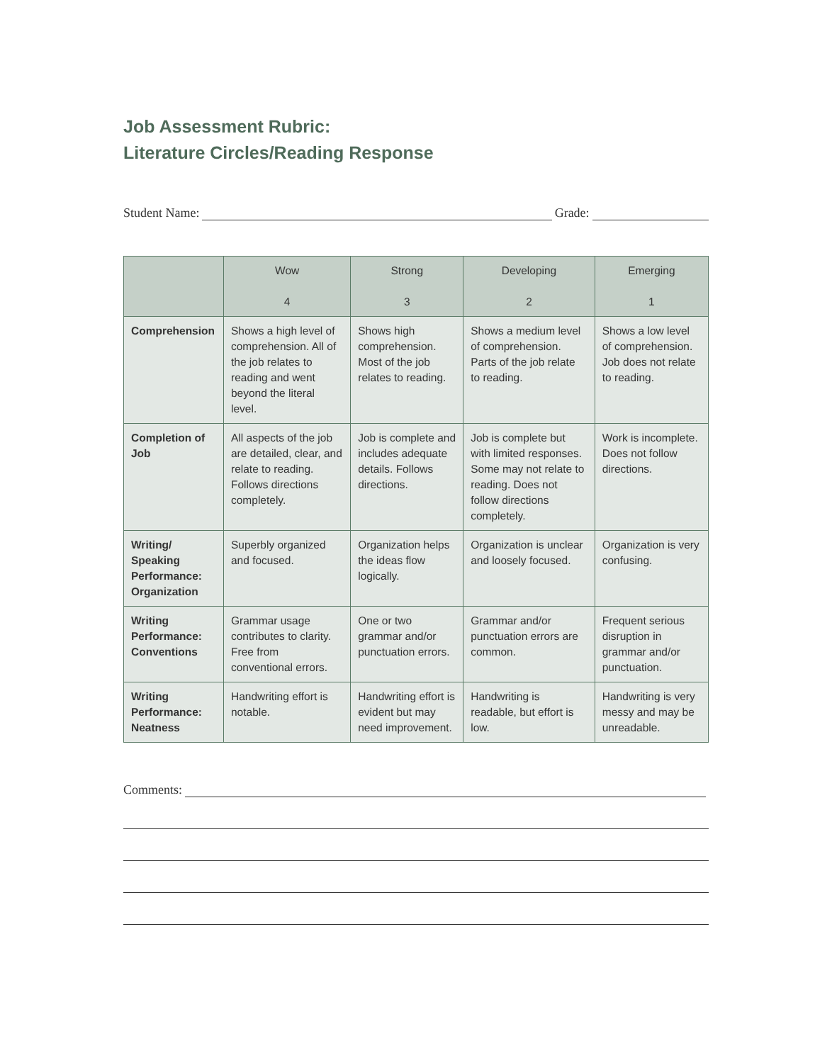Job Assessment Rubric:
Literature Circles/Reading Response
Student Name: Grade:
| | Wow 4 | Strong 3 | Developing 2 | Emerging 1 |
| --- | --- | --- | --- | --- |
| Comprehension | Shows a high level of comprehension. All of the job relates to reading and went beyond the literal level. | Shows high comprehension. Most of the job relates to reading. | Shows a medium level of comprehension. Parts of the job relate to reading. | Shows a low level of comprehension. Job does not relate to reading. |
| Completion of Job | All aspects of the job are detailed, clear, and relate to reading. Follows directions completely. | Job is complete and includes adequate details. Follows directions. | Job is complete but with limited responses. Some may not relate to reading. Does not follow directions completely. | Work is incomplete. Does not follow directions. |
| Writing/ Speaking Performance: Organization | Superbly organized and focused. | Organization helps the ideas flow logically. | Organization is unclear and loosely focused. | Organization is very confusing. |
| Writing Performance: Conventions | Grammar usage contributes to clarity. Free from conventional errors. | One or two grammar and/or punctuation errors. | Grammar and/or punctuation errors are common. | Frequent serious disruption in grammar and/or punctuation. |
| Writing Performance: Neatness | Handwriting effort is notable. | Handwriting effort is evident but may need improvement. | Handwriting is readable, but effort is low. | Handwriting is very messy and may be unreadable. |
Comments: